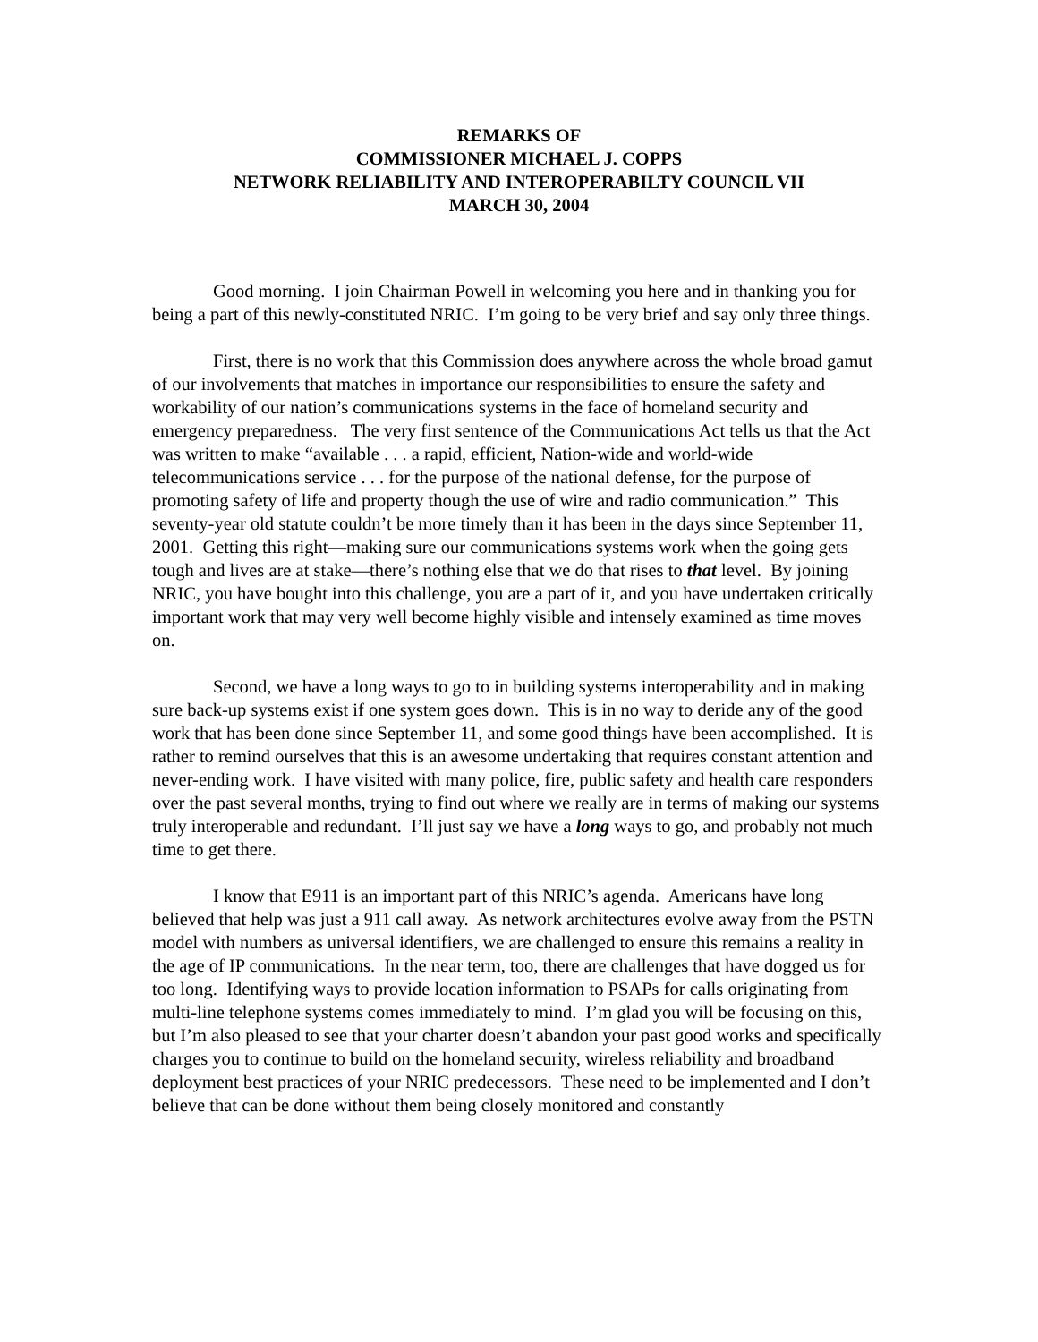REMARKS OF
COMMISSIONER MICHAEL J. COPPS
NETWORK RELIABILITY AND INTEROPERABILTY COUNCIL VII
MARCH 30, 2004
Good morning. I join Chairman Powell in welcoming you here and in thanking you for being a part of this newly-constituted NRIC. I’m going to be very brief and say only three things.
First, there is no work that this Commission does anywhere across the whole broad gamut of our involvements that matches in importance our responsibilities to ensure the safety and workability of our nation’s communications systems in the face of homeland security and emergency preparedness. The very first sentence of the Communications Act tells us that the Act was written to make “available . . . a rapid, efficient, Nation-wide and world-wide telecommunications service . . . for the purpose of the national defense, for the purpose of promoting safety of life and property though the use of wire and radio communication.” This seventy-year old statute couldn’t be more timely than it has been in the days since September 11, 2001. Getting this right—making sure our communications systems work when the going gets tough and lives are at stake—there’s nothing else that we do that rises to that level. By joining NRIC, you have bought into this challenge, you are a part of it, and you have undertaken critically important work that may very well become highly visible and intensely examined as time moves on.
Second, we have a long ways to go to in building systems interoperability and in making sure back-up systems exist if one system goes down. This is in no way to deride any of the good work that has been done since September 11, and some good things have been accomplished. It is rather to remind ourselves that this is an awesome undertaking that requires constant attention and never-ending work. I have visited with many police, fire, public safety and health care responders over the past several months, trying to find out where we really are in terms of making our systems truly interoperable and redundant. I’ll just say we have a long ways to go, and probably not much time to get there.
I know that E911 is an important part of this NRIC’s agenda. Americans have long believed that help was just a 911 call away. As network architectures evolve away from the PSTN model with numbers as universal identifiers, we are challenged to ensure this remains a reality in the age of IP communications. In the near term, too, there are challenges that have dogged us for too long. Identifying ways to provide location information to PSAPs for calls originating from multi-line telephone systems comes immediately to mind. I’m glad you will be focusing on this, but I’m also pleased to see that your charter doesn’t abandon your past good works and specifically charges you to continue to build on the homeland security, wireless reliability and broadband deployment best practices of your NRIC predecessors. These need to be implemented and I don’t believe that can be done without them being closely monitored and constantly